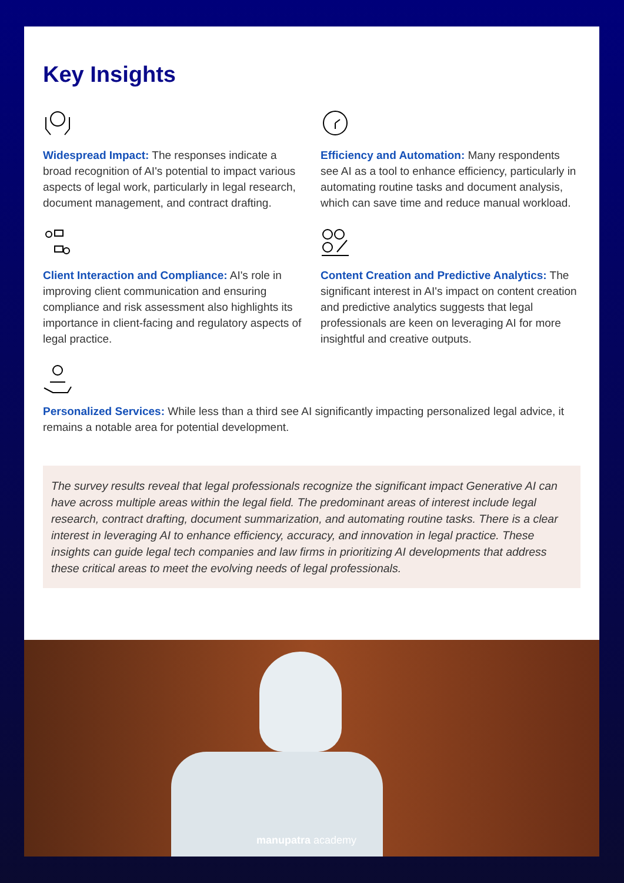Key Insights
Widespread Impact: The responses indicate a broad recognition of AI's potential to impact various aspects of legal work, particularly in legal research, document management, and contract drafting.
Efficiency and Automation: Many respondents see AI as a tool to enhance efficiency, particularly in automating routine tasks and document analysis, which can save time and reduce manual workload.
Client Interaction and Compliance: AI's role in improving client communication and ensuring compliance and risk assessment also highlights its importance in client-facing and regulatory aspects of legal practice.
Content Creation and Predictive Analytics: The significant interest in AI's impact on content creation and predictive analytics suggests that legal professionals are keen on leveraging AI for more insightful and creative outputs.
Personalized Services: While less than a third see AI significantly impacting personalized legal advice, it remains a notable area for potential development.
The survey results reveal that legal professionals recognize the significant impact Generative AI can have across multiple areas within the legal field. The predominant areas of interest include legal research, contract drafting, document summarization, and automating routine tasks. There is a clear interest in leveraging AI to enhance efficiency, accuracy, and innovation in legal practice. These insights can guide legal tech companies and law firms in prioritizing AI developments that address these critical areas to meet the evolving needs of legal professionals.
manupatra academy